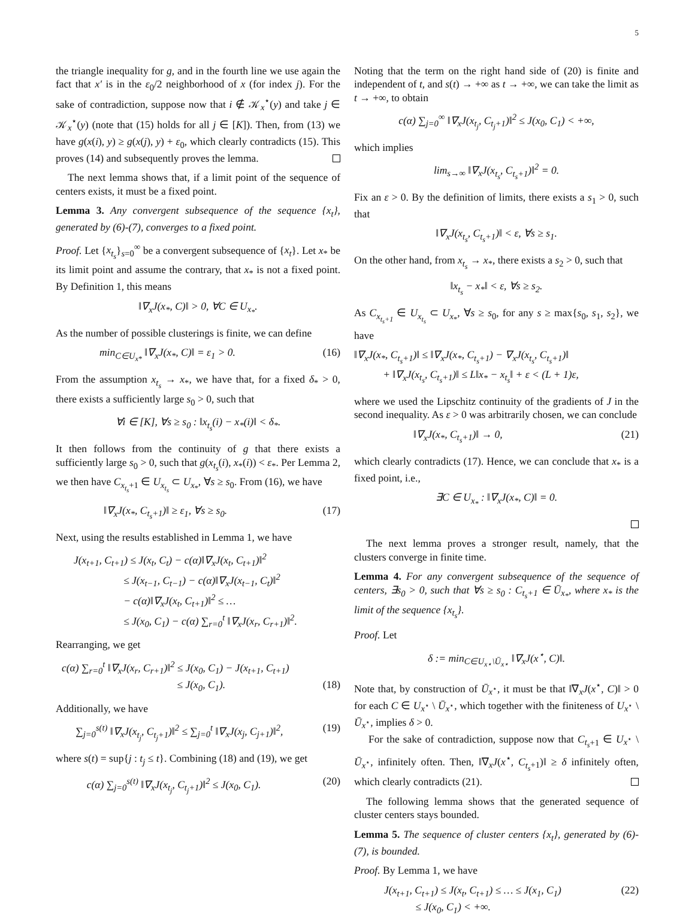5
the triangle inequality for g, and in the fourth line we use again the fact that x′ is in the ε<sub>0</sub>/2 neighborhood of x (for index j). For the sake of contradiction, suppose now that i ∉ 𝒦<sub>x</sub><sup>⋆</sup>(y) and take j ∈ 𝒦<sub>x</sub><sup>⋆</sup>(y) (note that (15) holds for all j ∈ [K]). Then, from (13) we have g(x(i), y) ≥ g(x(j), y) + ε<sub>0</sub>, which clearly contradicts (15). This proves (14) and subsequently proves the lemma.
The next lemma shows that, if a limit point of the sequence of centers exists, it must be a fixed point.
Lemma 3. Any convergent subsequence of the sequence {x<sub>t</sub>}, generated by (6)-(7), converges to a fixed point.
Proof. Let {x<sub>t<sub>s</sub></sub>}<sub>s=0</sub><sup>∞</sup> be a convergent subsequence of {x<sub>t</sub>}. Let x<sub>*</sub> be its limit point and assume the contrary, that x<sub>*</sub> is not a fixed point. By Definition 1, this means
‖∇<sub>x</sub>J(x<sub>*</sub>, C)‖ > 0, ∀C ∈ U<sub>x<sub>*</sub></sub>.
As the number of possible clusterings is finite, we can define
min<sub>C∈U<sub>x*</sub></sub> ‖∇<sub>x</sub>J(x<sub>*</sub>, C)‖ = ε<sub>1</sub> > 0. (16)
From the assumption x<sub>t<sub>s</sub></sub> → x<sub>*</sub>, we have that, for a fixed δ<sub>*</sub> > 0, there exists a sufficiently large s<sub>0</sub> > 0, such that
∀i ∈ [K], ∀s ≥ s<sub>0</sub> : ‖x<sub>t<sub>s</sub></sub>(i) − x<sub>*</sub>(i)‖ < δ<sub>*</sub>.
It then follows from the continuity of g that there exists a sufficiently large s<sub>0</sub> > 0, such that g(x<sub>t<sub>s</sub></sub>(i), x<sub>*</sub>(i)) < ε<sub>*</sub>. Per Lemma 2, we then have C<sub>x<sub>t<sub>s</sub></sub>+1</sub> ∈ U<sub>x<sub>t<sub>s</sub></sub></sub> ⊂ U<sub>x<sub>*</sub></sub>, ∀s ≥ s<sub>0</sub>. From (16), we have
‖∇<sub>x</sub>J(x<sub>*</sub>, C<sub>t<sub>s</sub>+1</sub>)‖ ≥ ε<sub>1</sub>, ∀s ≥ s<sub>0</sub>. (17)
Next, using the results established in Lemma 1, we have
J(x<sub>t+1</sub>, C<sub>t+1</sub>) ≤ J(x<sub>t</sub>, C<sub>t</sub>) − c(α)‖∇<sub>x</sub>J(x<sub>t</sub>, C<sub>t+1</sub>)‖<sup>2</sup>
≤ J(x<sub>t−1</sub>, C<sub>t−1</sub>) − c(α)‖∇<sub>x</sub>J(x<sub>t−1</sub>, C<sub>t</sub>)‖<sup>2</sup>
− c(α)‖∇<sub>x</sub>J(x<sub>t</sub>, C<sub>t+1</sub>)‖<sup>2</sup> ≤ …
≤ J(x<sub>0</sub>, C<sub>1</sub>) − c(α) ∑<sub>r=0</sub><sup>t</sup> ‖∇<sub>x</sub>J(x<sub>r</sub>, C<sub>r+1</sub>)‖<sup>2</sup>.
Rearranging, we get
c(α) ∑<sub>r=0</sub><sup>t</sup> ‖∇<sub>x</sub>J(x<sub>r</sub>, C<sub>r+1</sub>)‖<sup>2</sup> ≤ J(x<sub>0</sub>, C<sub>1</sub>) − J(x<sub>t+1</sub>, C<sub>t+1</sub>)
≤ J(x<sub>0</sub>, C<sub>1</sub>). (18)
Additionally, we have
∑<sub>j=0</sub><sup>s(t)</sup> ‖∇<sub>x</sub>J(x<sub>t<sub>j</sub></sub>, C<sub>t<sub>j</sub>+1</sub>)‖<sup>2</sup> ≤ ∑<sub>j=0</sub><sup>t</sup> ‖∇<sub>x</sub>J(x<sub>j</sub>, C<sub>j+1</sub>)‖<sup>2</sup>, (19)
where s(t) = sup{j : t<sub>j</sub> ≤ t}. Combining (18) and (19), we get
c(α) ∑<sub>j=0</sub><sup>s(t)</sup> ‖∇<sub>x</sub>J(x<sub>t<sub>j</sub></sub>, C<sub>t<sub>j</sub>+1</sub>)‖<sup>2</sup> ≤ J(x<sub>0</sub>, C<sub>1</sub>). (20)
Noting that the term on the right hand side of (20) is finite and independent of t, and s(t) → +∞ as t → +∞, we can take the limit as t → +∞, to obtain
c(α) ∑<sub>j=0</sub><sup>∞</sup> ‖∇<sub>x</sub>J(x<sub>t<sub>j</sub></sub>, C<sub>t<sub>j</sub>+1</sub>)‖<sup>2</sup> ≤ J(x<sub>0</sub>, C<sub>1</sub>) < +∞,
which implies
lim<sub>s→∞</sub> ‖∇<sub>x</sub>J(x<sub>t<sub>s</sub></sub>, C<sub>t<sub>s</sub>+1</sub>)‖<sup>2</sup> = 0.
Fix an ε > 0. By the definition of limits, there exists a s<sub>1</sub> > 0, such that
‖∇<sub>x</sub>J(x<sub>t<sub>s</sub></sub>, C<sub>t<sub>s</sub>+1</sub>)‖ < ε, ∀s ≥ s<sub>1</sub>.
On the other hand, from x<sub>t<sub>s</sub></sub> → x<sub>*</sub>, there exists a s<sub>2</sub> > 0, such that
‖x<sub>t<sub>s</sub></sub> − x<sub>*</sub>‖ < ε, ∀s ≥ s<sub>2</sub>.
As C<sub>x<sub>t<sub>s</sub>+1</sub></sub> ∈ U<sub>x<sub>t<sub>s</sub></sub></sub> ⊂ U<sub>x<sub>*</sub></sub>, ∀s ≥ s<sub>0</sub>, for any s ≥ max{s<sub>0</sub>, s<sub>1</sub>, s<sub>2</sub>}, we have
‖∇<sub>x</sub>J(x<sub>*</sub>, C<sub>t<sub>s</sub>+1</sub>)‖ ≤ ‖∇<sub>x</sub>J(x<sub>*</sub>, C<sub>t<sub>s</sub>+1</sub>) − ∇<sub>x</sub>J(x<sub>t<sub>s</sub></sub>, C<sub>t<sub>s</sub>+1</sub>)‖
+ ‖∇<sub>x</sub>J(x<sub>t<sub>s</sub></sub>, C<sub>t<sub>s</sub>+1</sub>)‖ ≤ L‖x<sub>*</sub> − x<sub>t<sub>s</sub></sub>‖ + ε < (L + 1)ε,
where we used the Lipschitz continuity of the gradients of J in the second inequality. As ε > 0 was arbitrarily chosen, we can conclude
‖∇<sub>x</sub>J(x<sub>*</sub>, C<sub>t<sub>s</sub>+1</sub>)‖ → 0, (21)
which clearly contradicts (17). Hence, we can conclude that x<sub>*</sub> is a fixed point, i.e.,
∃C ∈ U<sub>x<sub>*</sub></sub> : ‖∇<sub>x</sub>J(x<sub>*</sub>, C)‖ = 0.
The next lemma proves a stronger result, namely, that the clusters converge in finite time.
Lemma 4. For any convergent subsequence of the sequence of centers, ∃s<sub>0</sub> > 0, such that ∀s ≥ s<sub>0</sub> : C<sub>t<sub>s</sub>+1</sub> ∈ Ū<sub>x<sub>*</sub></sub>, where x<sub>*</sub> is the limit of the sequence {x<sub>t<sub>s</sub></sub>}.
Proof. Let
δ := min<sub>C∈U<sub>x⋆</sub>\Ū<sub>x⋆</sub></sub> ‖∇<sub>x</sub>J(x<sup>⋆</sup>, C)‖.
Note that, by construction of Ū<sub>x<sup>⋆</sup></sub>, it must be that ‖∇<sub>x</sub>J(x<sup>⋆</sup>, C)‖ > 0 for each C ∈ U<sub>x<sup>⋆</sup></sub> \ Ū<sub>x<sup>⋆</sup></sub>, which together with the finiteness of U<sub>x<sup>⋆</sup></sub> \ Ū<sub>x<sup>⋆</sup></sub>, implies δ > 0.
For the sake of contradiction, suppose now that C<sub>t<sub>s</sub>+1</sub> ∈ U<sub>x<sup>⋆</sup></sub> \ Ū<sub>x<sup>⋆</sup></sub>, infinitely often. Then, ‖∇<sub>x</sub>J(x<sup>⋆</sup>, C<sub>t<sub>s</sub>+1</sub>)‖ ≥ δ infinitely often, which clearly contradicts (21).
The following lemma shows that the generated sequence of cluster centers stays bounded.
Lemma 5. The sequence of cluster centers {x<sub>t</sub>}, generated by (6)-(7), is bounded.
Proof. By Lemma 1, we have
J(x<sub>t+1</sub>, C<sub>t+1</sub>) ≤ J(x<sub>t</sub>, C<sub>t+1</sub>) ≤ … ≤ J(x<sub>1</sub>, C<sub>1</sub>)
≤ J(x<sub>0</sub>, C<sub>1</sub>) < +∞. (22)